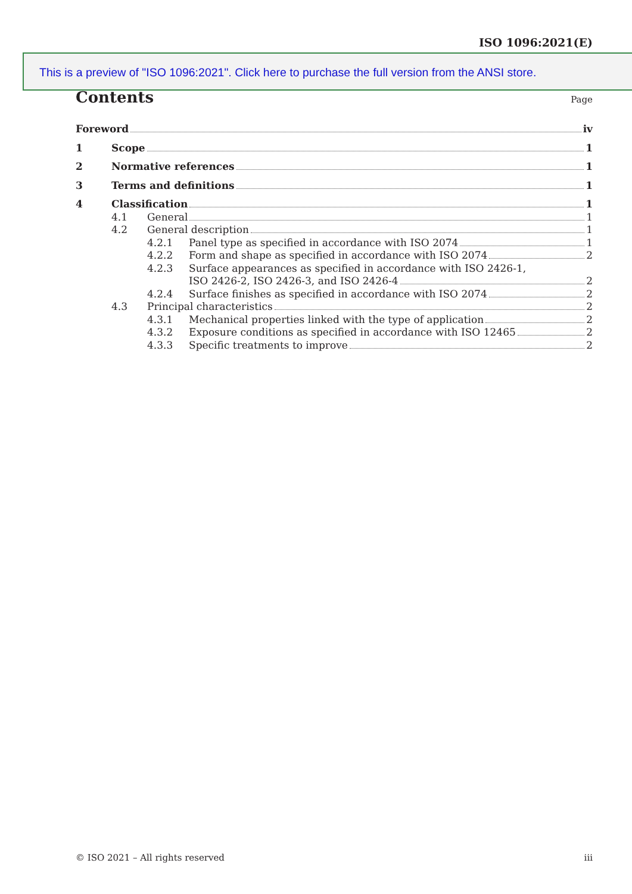ISO 1096:2021(E)
This is a preview of "ISO 1096:2021". Click here to purchase the full version from the ANSI store.
Contents Page
Foreword iv
1 Scope 1
2 Normative references 1
3 Terms and definitions 1
4 Classification 1
4.1 General 1
4.2 General description 1
4.2.1 Panel type as specified in accordance with ISO 2074 1
4.2.2 Form and shape as specified in accordance with ISO 2074 2
4.2.3 Surface appearances as specified in accordance with ISO 2426-1,
ISO 2426-2, ISO 2426-3, and ISO 2426-4 2
4.2.4 Surface finishes as specified in accordance with ISO 2074 2
4.3 Principal characteristics 2
4.3.1 Mechanical properties linked with the type of application 2
4.3.2 Exposure conditions as specified in accordance with ISO 12465 2
4.3.3 Specific treatments to improve 2
© ISO 2021 – All rights reserved iii